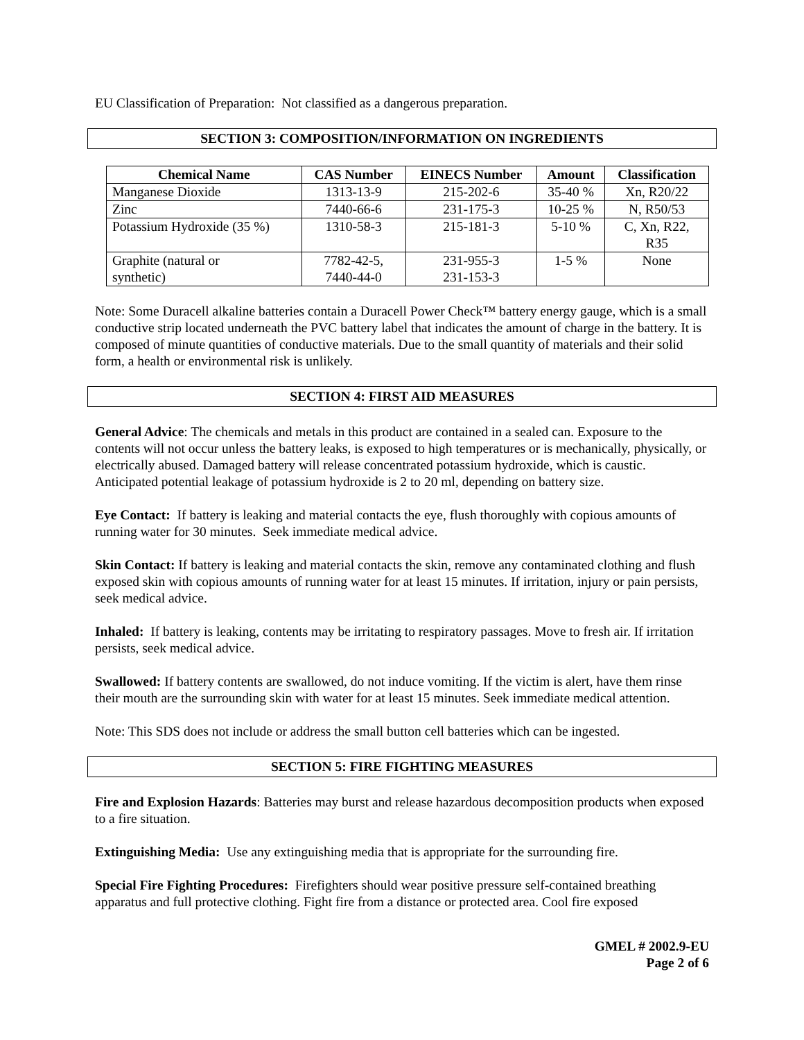EU Classification of Preparation: Not classified as a dangerous preparation.
SECTION 3: COMPOSITION/INFORMATION ON INGREDIENTS
| Chemical Name | CAS Number | EINECS Number | Amount | Classification |
| --- | --- | --- | --- | --- |
| Manganese Dioxide | 1313-13-9 | 215-202-6 | 35-40 % | Xn, R20/22 |
| Zinc | 7440-66-6 | 231-175-3 | 10-25 % | N, R50/53 |
| Potassium Hydroxide (35 %) | 1310-58-3 | 215-181-3 | 5-10 % | C, Xn, R22, R35 |
| Graphite (natural or synthetic) | 7782-42-5, 7440-44-0 | 231-955-3 231-153-3 | 1-5 % | None |
Note: Some Duracell alkaline batteries contain a Duracell Power Check™ battery energy gauge, which is a small conductive strip located underneath the PVC battery label that indicates the amount of charge in the battery. It is composed of minute quantities of conductive materials. Due to the small quantity of materials and their solid form, a health or environmental risk is unlikely.
SECTION 4: FIRST AID MEASURES
General Advice: The chemicals and metals in this product are contained in a sealed can. Exposure to the contents will not occur unless the battery leaks, is exposed to high temperatures or is mechanically, physically, or electrically abused. Damaged battery will release concentrated potassium hydroxide, which is caustic. Anticipated potential leakage of potassium hydroxide is 2 to 20 ml, depending on battery size.
Eye Contact: If battery is leaking and material contacts the eye, flush thoroughly with copious amounts of running water for 30 minutes. Seek immediate medical advice.
Skin Contact: If battery is leaking and material contacts the skin, remove any contaminated clothing and flush exposed skin with copious amounts of running water for at least 15 minutes. If irritation, injury or pain persists, seek medical advice.
Inhaled: If battery is leaking, contents may be irritating to respiratory passages. Move to fresh air. If irritation persists, seek medical advice.
Swallowed: If battery contents are swallowed, do not induce vomiting. If the victim is alert, have them rinse their mouth are the surrounding skin with water for at least 15 minutes. Seek immediate medical attention.
Note: This SDS does not include or address the small button cell batteries which can be ingested.
SECTION 5: FIRE FIGHTING MEASURES
Fire and Explosion Hazards: Batteries may burst and release hazardous decomposition products when exposed to a fire situation.
Extinguishing Media: Use any extinguishing media that is appropriate for the surrounding fire.
Special Fire Fighting Procedures: Firefighters should wear positive pressure self-contained breathing apparatus and full protective clothing. Fight fire from a distance or protected area. Cool fire exposed
GMEL # 2002.9-EU
Page 2 of 6